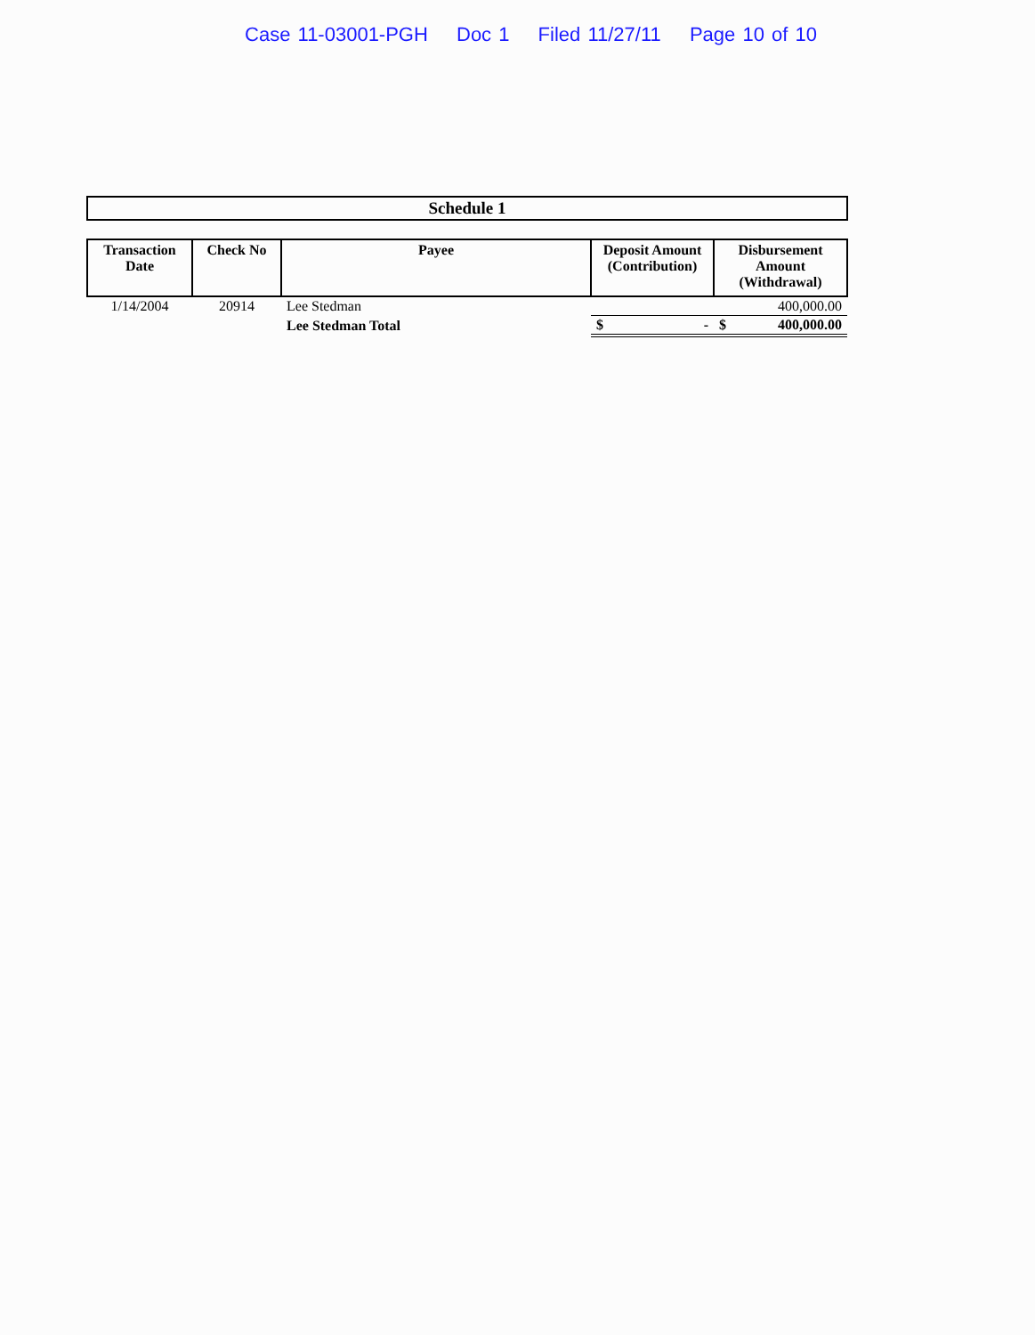Case 11-03001-PGH Doc 1 Filed 11/27/11 Page 10 of 10
Schedule 1
| Transaction Date | Check No | Payee | Deposit Amount (Contribution) | Disbursement Amount (Withdrawal) |
| --- | --- | --- | --- | --- |
| 1/14/2004 | 20914 | Lee Stedman | | 400,000.00 |
| | | Lee Stedman Total | $ - | $ 400,000.00 |